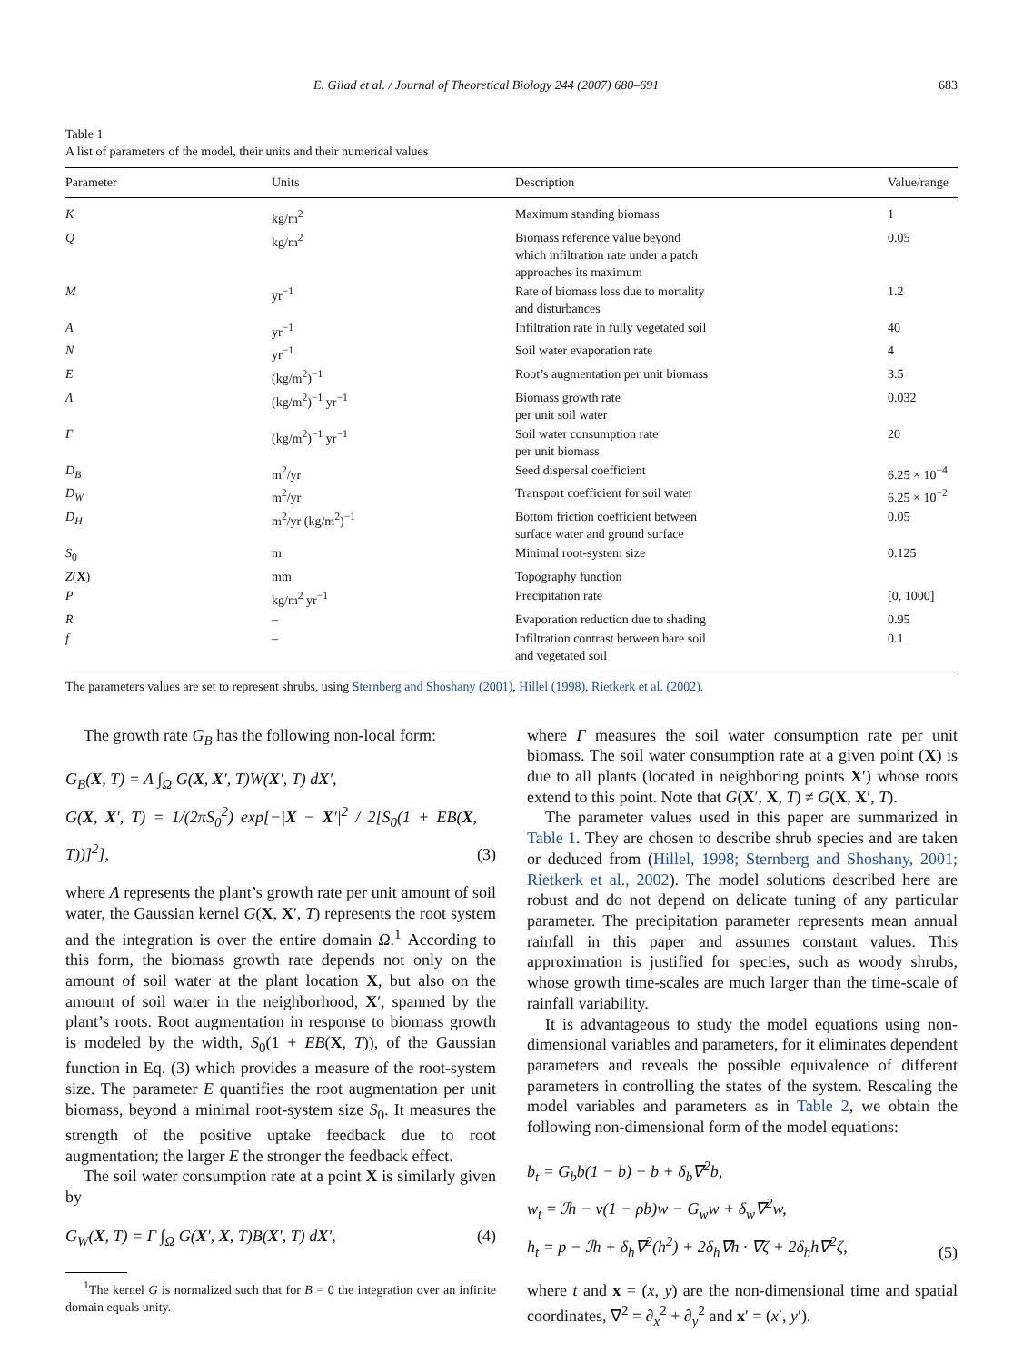E. Gilad et al. / Journal of Theoretical Biology 244 (2007) 680–691 683
Table 1
A list of parameters of the model, their units and their numerical values
| Parameter | Units | Description | Value/range |
| --- | --- | --- | --- |
| K | kg/m<sup>2</sup> | Maximum standing biomass | 1 |
| Q | kg/m<sup>2</sup> | Biomass reference value beyond which infiltration rate under a patch approaches its maximum | 0.05 |
| M | yr<sup>−1</sup> | Rate of biomass loss due to mortality and disturbances | 1.2 |
| A | yr<sup>−1</sup> | Infiltration rate in fully vegetated soil | 40 |
| N | yr<sup>−1</sup> | Soil water evaporation rate | 4 |
| E | (kg/m<sup>2</sup>)<sup>−1</sup> | Root’s augmentation per unit biomass | 3.5 |
| Λ | (kg/m<sup>2</sup>)<sup>−1</sup> yr<sup>−1</sup> | Biomass growth rate per unit soil water | 0.032 |
| Γ | (kg/m<sup>2</sup>)<sup>−1</sup> yr<sup>−1</sup> | Soil water consumption rate per unit biomass | 20 |
| D<sub>B</sub> | m<sup>2</sup>/yr | Seed dispersal coefficient | 6.25 × 10<sup>−4</sup> |
| D<sub>W</sub> | m<sup>2</sup>/yr | Transport coefficient for soil water | 6.25 × 10<sup>−2</sup> |
| D<sub>H</sub> | m<sup>2</sup>/yr (kg/m<sup>2</sup>)<sup>−1</sup> | Bottom friction coefficient between surface water and ground surface | 0.05 |
| S<sub>0</sub> | m | Minimal root-system size | 0.125 |
| Z ( X ) | mm | Topography function | |
| P | kg/m<sup>2</sup> yr<sup>−1</sup> | Precipitation rate | [0, 1000] |
| R | – | Evaporation reduction due to shading | 0.95 |
| f | – | Infiltration contrast between bare soil and vegetated soil | 0.1 |
The parameters values are set to represent shrubs, using Sternberg and Shoshany (2001), Hillel (1998), Rietkerk et al. (2002).
The growth rate G<sub>B</sub> has the following non-local form:
G<sub>B</sub>(X, T) = Λ ∫<sub>Ω</sub> G(X, X′, T)W(X′, T) dX′,
G(X, X′, T) = 1/(2πS<sub>0</sub><sup>2</sup>) exp[−|X − X′|<sup>2</sup> / 2[S<sub>0</sub>(1 + EB(X, T))]<sup>2</sup>],
(3)
where Λ represents the plant’s growth rate per unit amount of soil water, the Gaussian kernel G(X, X′, T) represents the root system and the integration is over the entire domain Ω.<sup>1</sup> According to this form, the biomass growth rate depends not only on the amount of soil water at the plant location X, but also on the amount of soil water in the neighborhood, X′, spanned by the plant’s roots. Root augmentation in response to biomass growth is modeled by the width, S<sub>0</sub>(1 + EB(X, T)), of the Gaussian function in Eq. (3) which provides a measure of the root-system size. The parameter E quantifies the root augmentation per unit biomass, beyond a minimal root-system size S<sub>0</sub>. It measures the strength of the positive uptake feedback due to root augmentation; the larger E the stronger the feedback effect.
The soil water consumption rate at a point X is similarly given by
G<sub>W</sub>(X, T) = Γ ∫<sub>Ω</sub> G(X′, X, T)B(X′, T) dX′,
(4)
<sup>1</sup> The kernel G is normalized such that for B = 0 the integration over an infinite domain equals unity.
where Γ measures the soil water consumption rate per unit biomass. The soil water consumption rate at a given point (X) is due to all plants (located in neighboring points X′) whose roots extend to this point. Note that G(X′, X, T) ≠ G(X, X′, T).
The parameter values used in this paper are summarized in Table 1. They are chosen to describe shrub species and are taken or deduced from (Hillel, 1998; Sternberg and Shoshany, 2001; Rietkerk et al., 2002). The model solutions described here are robust and do not depend on delicate tuning of any particular parameter. The precipitation parameter represents mean annual rainfall in this paper and assumes constant values. This approximation is justified for species, such as woody shrubs, whose growth time-scales are much larger than the time-scale of rainfall variability.
It is advantageous to study the model equations using non-dimensional variables and parameters, for it eliminates dependent parameters and reveals the possible equivalence of different parameters in controlling the states of the system. Rescaling the model variables and parameters as in Table 2, we obtain the following non-dimensional form of the model equations:
b<sub>t</sub> = G<sub>b</sub>b(1 − b) − b + δ<sub>b</sub>∇<sup>2</sup>b,
w<sub>t</sub> = ℐh − ν(1 − ρb)w − G<sub>w</sub>w + δ<sub>w</sub>∇<sup>2</sup>w,
h<sub>t</sub> = p − ℐh + δ<sub>h</sub>∇<sup>2</sup>(h<sup>2</sup>) + 2δ<sub>h</sub>∇h · ∇ζ + 2δ<sub>h</sub>h∇<sup>2</sup>ζ,
(5)
where t and x = (x, y) are the non-dimensional time and spatial coordinates, ∇<sup>2</sup> = ∂<sub>x</sub><sup>2</sup> + ∂<sub>y</sub><sup>2</sup> and x′ = (x′, y′).